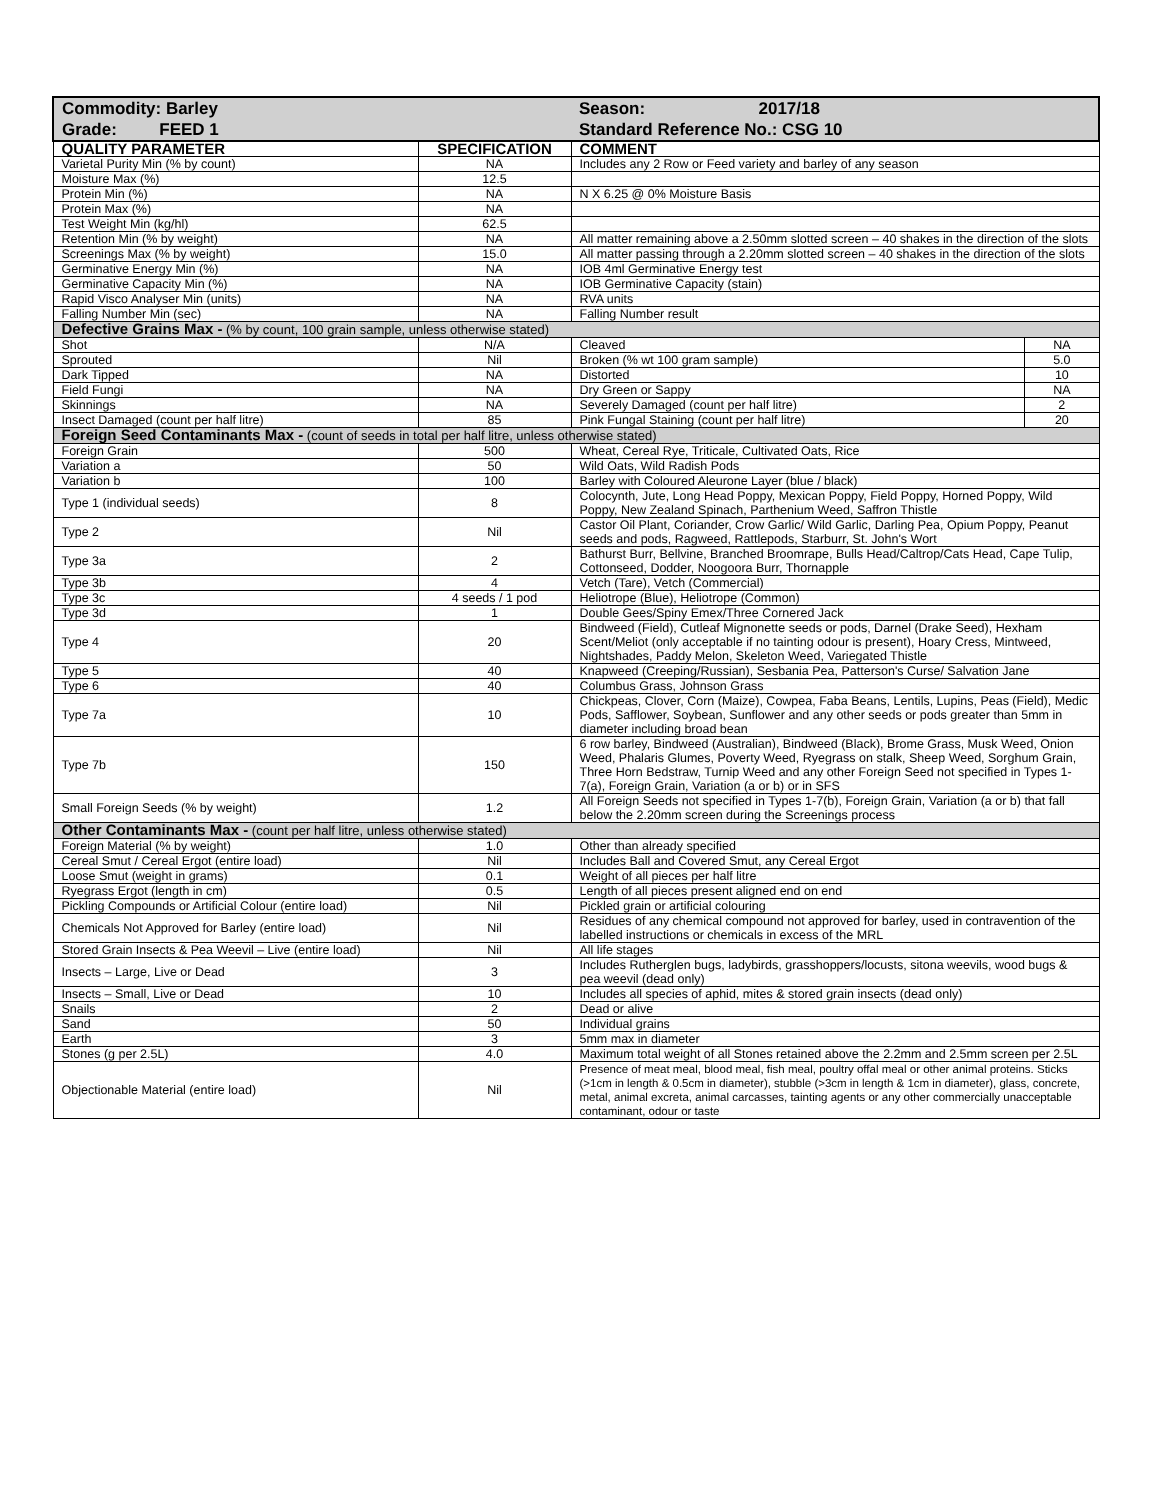| Commodity: Barley Grade: FEED 1 | | Season: 2017/18 Standard Reference No.: CSG 10 | |
| QUALITY PARAMETER | SPECIFICATION | COMMENT | |
| Varietal Purity Min (% by count) | NA | Includes any 2 Row or Feed variety and barley of any season | |
| Moisture Max (%) | 12.5 | | |
| Protein Min (%) | NA | N X 6.25 @ 0% Moisture Basis | |
| Protein Max (%) | NA | | |
| Test Weight Min (kg/hl) | 62.5 | | |
| Retention Min (% by weight) | NA | All matter remaining above a 2.50mm slotted screen – 40 shakes in the direction of the slots | |
| Screenings Max (% by weight) | 15.0 | All matter passing through a 2.20mm slotted screen – 40 shakes in the direction of the slots | |
| Germinative Energy Min (%) | NA | IOB 4ml Germinative Energy test | |
| Germinative Capacity Min (%) | NA | IOB Germinative Capacity (stain) | |
| Rapid Visco Analyser Min (units) | NA | RVA units | |
| Falling Number Min (sec) | NA | Falling Number result | |
| Defective Grains Max - (% by count, 100 grain sample, unless otherwise stated) | | | |
| Shot | N/A | Cleaved | NA |
| Sprouted | Nil | Broken (% wt 100 gram sample) | 5.0 |
| Dark Tipped | NA | Distorted | 10 |
| Field Fungi | NA | Dry Green or Sappy | NA |
| Skinnings | NA | Severely Damaged (count per half litre) | 2 |
| Insect Damaged (count per half litre) | 85 | Pink Fungal Staining (count per half litre) | 20 |
| Foreign Seed Contaminants Max - (count of seeds in total per half litre, unless otherwise stated) | | | |
| Foreign Grain | 500 | Wheat, Cereal Rye, Triticale, Cultivated Oats, Rice | |
| Variation a | 50 | Wild Oats, Wild Radish Pods | |
| Variation b | 100 | Barley with Coloured Aleurone Layer (blue / black) | |
| Type 1 (individual seeds) | 8 | Colocynth, Jute, Long Head Poppy, Mexican Poppy, Field Poppy, Horned Poppy, Wild Poppy, New Zealand Spinach, Parthenium Weed, Saffron Thistle | |
| Type 2 | Nil | Castor Oil Plant, Coriander, Crow Garlic/ Wild Garlic, Darling Pea, Opium Poppy, Peanut seeds and pods, Ragweed, Rattlepods, Starburr, St. John's Wort | |
| Type 3a | 2 | Bathurst Burr, Bellvine, Branched Broomrape, Bulls Head/Caltrop/Cats Head, Cape Tulip, Cottonseed, Dodder, Noogoora Burr, Thornapple | |
| Type 3b | 4 | Vetch (Tare), Vetch (Commercial) | |
| Type 3c | 4 seeds / 1 pod | Heliotrope (Blue), Heliotrope (Common) | |
| Type 3d | 1 | Double Gees/Spiny Emex/Three Cornered Jack | |
| Type 4 | 20 | Bindweed (Field), Cutleaf Mignonette seeds or pods, Darnel (Drake Seed), Hexham Scent/Meliot (only acceptable if no tainting odour is present), Hoary Cress, Mintweed, Nightshades, Paddy Melon, Skeleton Weed, Variegated Thistle | |
| Type 5 | 40 | Knapweed (Creeping/Russian), Sesbania Pea, Patterson's Curse/ Salvation Jane | |
| Type 6 | 40 | Columbus Grass, Johnson Grass | |
| Type 7a | 10 | Chickpeas, Clover, Corn (Maize), Cowpea, Faba Beans, Lentils, Lupins, Peas (Field), Medic Pods, Safflower, Soybean, Sunflower and any other seeds or pods greater than 5mm in diameter including broad bean | |
| Type 7b | 150 | 6 row barley, Bindweed (Australian), Bindweed (Black), Brome Grass, Musk Weed, Onion Weed, Phalaris Glumes, Poverty Weed, Ryegrass on stalk, Sheep Weed, Sorghum Grain, Three Horn Bedstraw, Turnip Weed and any other Foreign Seed not specified in Types 1-7(a), Foreign Grain, Variation (a or b) or in SFS | |
| Small Foreign Seeds (% by weight) | 1.2 | All Foreign Seeds not specified in Types 1-7(b), Foreign Grain, Variation (a or b) that fall below the 2.20mm screen during the Screenings process | |
| Other Contaminants Max - (count per half litre, unless otherwise stated) | | | |
| Foreign Material (% by weight) | 1.0 | Other than already specified | |
| Cereal Smut / Cereal Ergot (entire load) | Nil | Includes Ball and Covered Smut, any Cereal Ergot | |
| Loose Smut (weight in grams) | 0.1 | Weight of all pieces per half litre | |
| Ryegrass Ergot (length in cm) | 0.5 | Length of all pieces present aligned end on end | |
| Pickling Compounds or Artificial Colour (entire load) | Nil | Pickled grain or artificial colouring | |
| Chemicals Not Approved for Barley (entire load) | Nil | Residues of any chemical compound not approved for barley, used in contravention of the labelled instructions or chemicals in excess of the MRL | |
| Stored Grain Insects & Pea Weevil – Live (entire load) | Nil | All life stages | |
| Insects – Large, Live or Dead | 3 | Includes Rutherglen bugs, ladybirds, grasshoppers/locusts, sitona weevils, wood bugs & pea weevil (dead only) | |
| Insects – Small, Live or Dead | 10 | Includes all species of aphid, mites & stored grain insects (dead only) | |
| Snails | 2 | Dead or alive | |
| Sand | 50 | Individual grains | |
| Earth | 3 | 5mm max in diameter | |
| Stones (g per 2.5L) | 4.0 | Maximum total weight of all Stones retained above the 2.2mm and 2.5mm screen per 2.5L | |
| Objectionable Material (entire load) | Nil | Presence of meat meal, blood meal, fish meal, poultry offal meal or other animal proteins. Sticks (>1cm in length & 0.5cm in diameter), stubble (>3cm in length & 1cm in diameter), glass, concrete, metal, animal excreta, animal carcasses, tainting agents or any other commercially unacceptable contaminant, odour or taste | |